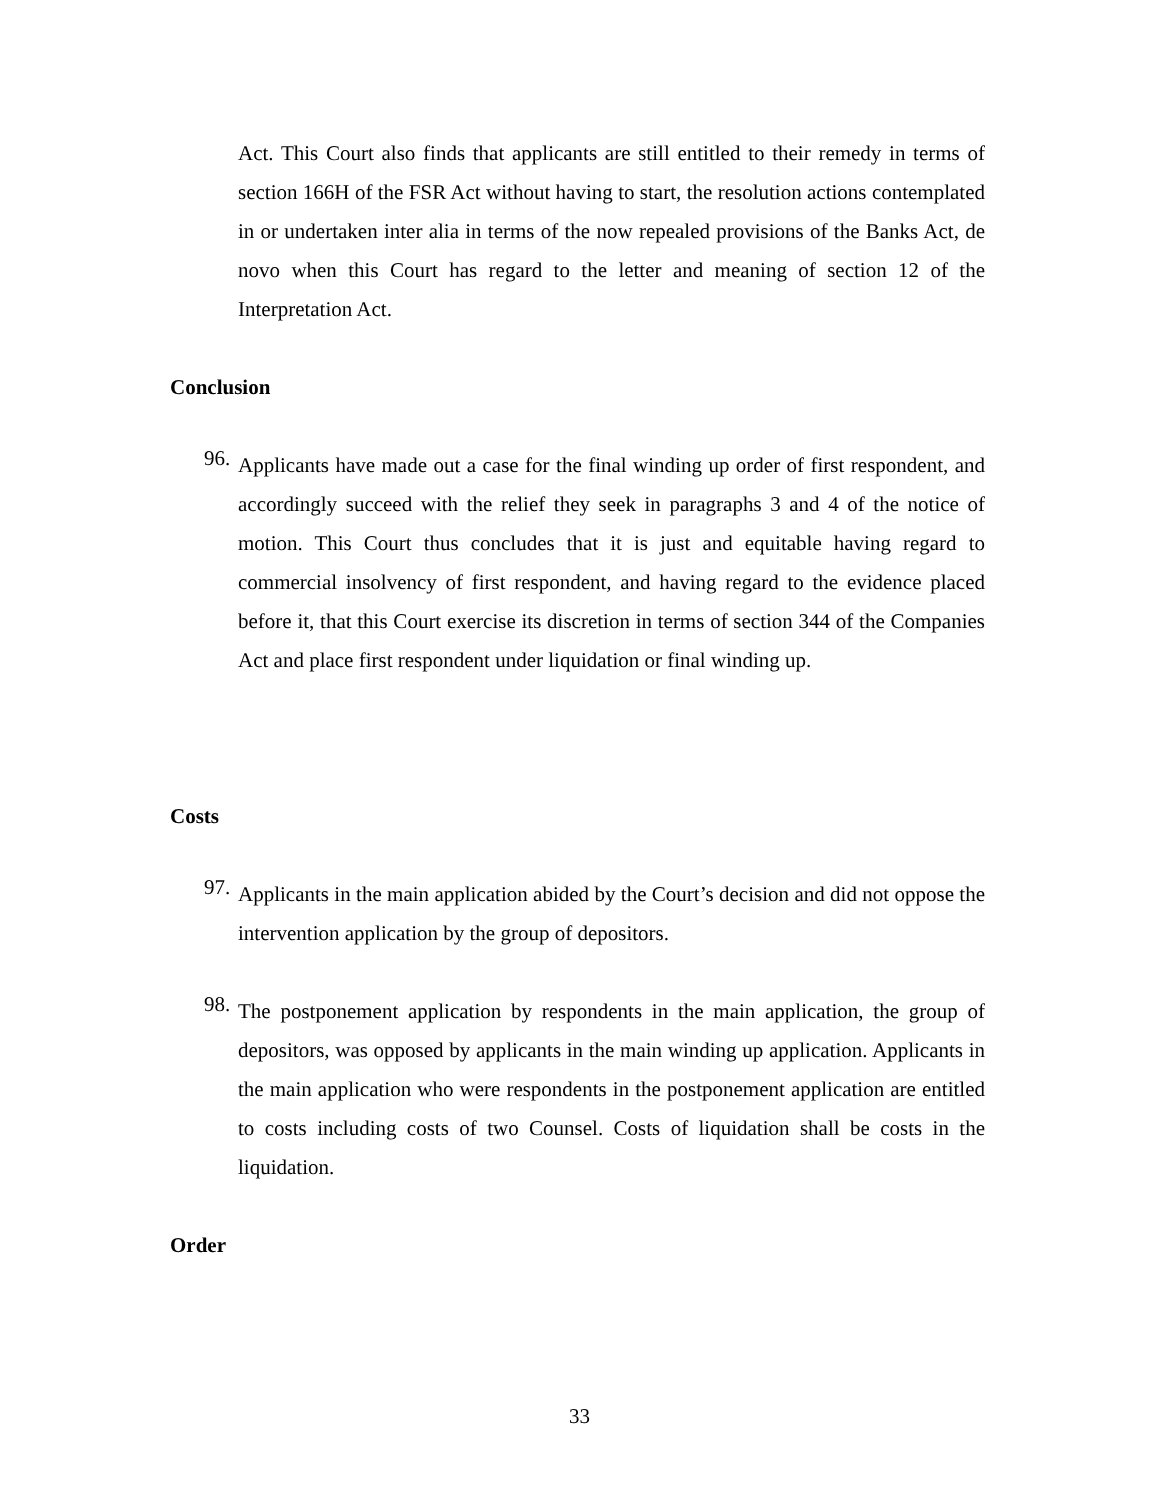Act. This Court also finds that applicants are still entitled to their remedy in terms of section 166H of the FSR Act without having to start, the resolution actions contemplated in or undertaken inter alia in terms of the now repealed provisions of the Banks Act, de novo when this Court has regard to the letter and meaning of section 12 of the Interpretation Act.
Conclusion
96.
Applicants have made out a case for the final winding up order of first respondent, and accordingly succeed with the relief they seek in paragraphs 3 and 4 of the notice of motion. This Court thus concludes that it is just and equitable having regard to commercial insolvency of first respondent, and having regard to the evidence placed before it, that this Court exercise its discretion in terms of section 344 of the Companies Act and place first respondent under liquidation or final winding up.
Costs
97.
Applicants in the main application abided by the Court’s decision and did not oppose the intervention application by the group of depositors.
98.
The postponement application by respondents in the main application, the group of depositors, was opposed by applicants in the main winding up application. Applicants in the main application who were respondents in the postponement application are entitled to costs including costs of two Counsel. Costs of liquidation shall be costs in the liquidation.
Order
33